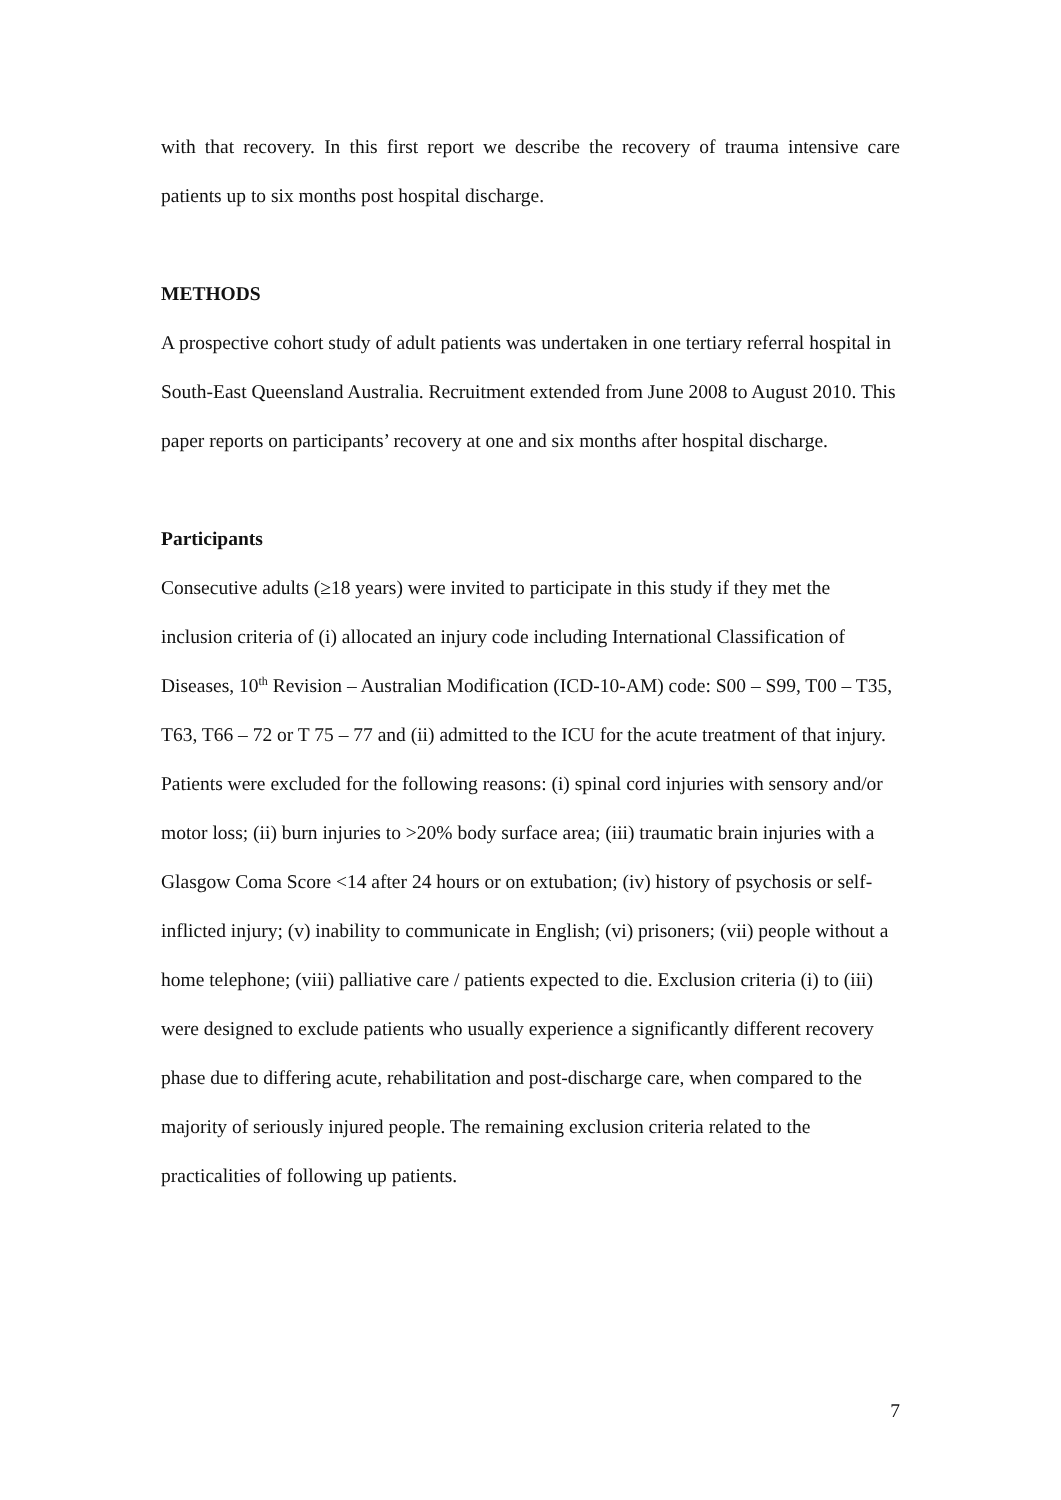with that recovery. In this first report we describe the recovery of trauma intensive care patients up to six months post hospital discharge.
METHODS
A prospective cohort study of adult patients was undertaken in one tertiary referral hospital in South-East Queensland Australia. Recruitment extended from June 2008 to August 2010. This paper reports on participants’ recovery at one and six months after hospital discharge.
Participants
Consecutive adults (≥18 years) were invited to participate in this study if they met the inclusion criteria of (i) allocated an injury code including International Classification of Diseases, 10<sup>th</sup> Revision – Australian Modification (ICD-10-AM) code: S00 – S99, T00 – T35, T63, T66 – 72 or T 75 – 77 and (ii) admitted to the ICU for the acute treatment of that injury. Patients were excluded for the following reasons: (i) spinal cord injuries with sensory and/or motor loss; (ii) burn injuries to >20% body surface area; (iii) traumatic brain injuries with a Glasgow Coma Score <14 after 24 hours or on extubation; (iv) history of psychosis or self-inflicted injury; (v) inability to communicate in English; (vi) prisoners; (vii) people without a home telephone; (viii) palliative care / patients expected to die. Exclusion criteria (i) to (iii) were designed to exclude patients who usually experience a significantly different recovery phase due to differing acute, rehabilitation and post-discharge care, when compared to the majority of seriously injured people. The remaining exclusion criteria related to the practicalities of following up patients.
7